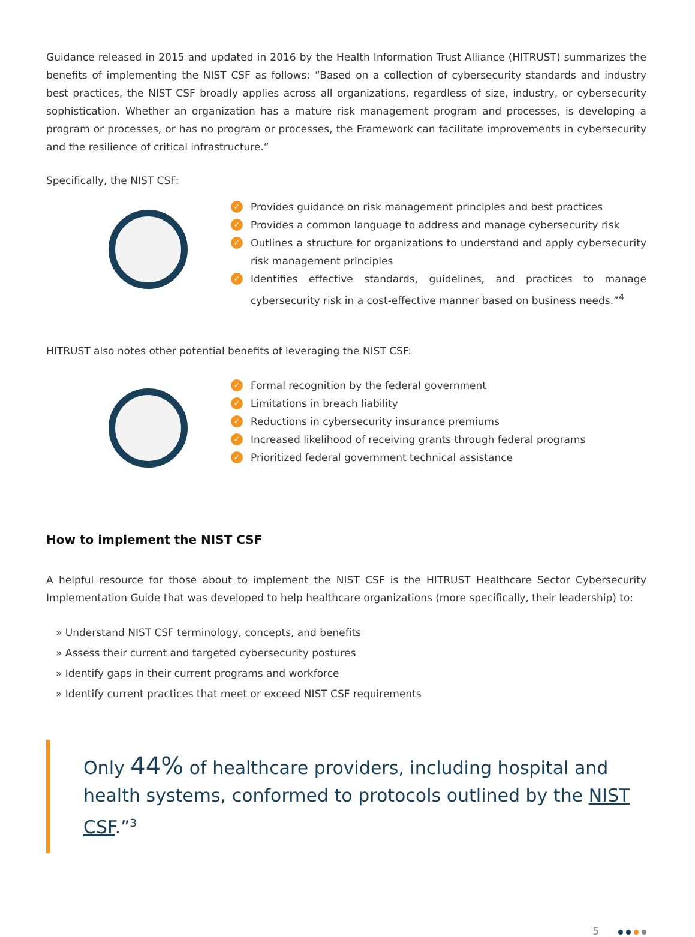Guidance released in 2015 and updated in 2016 by the Health Information Trust Alliance (HITRUST) summarizes the benefits of implementing the NIST CSF as follows: “Based on a collection of cybersecurity standards and industry best practices, the NIST CSF broadly applies across all organizations, regardless of size, industry, or cybersecurity sophistication. Whether an organization has a mature risk management program and processes, is developing a program or processes, or has no program or processes, the Framework can facilitate improvements in cybersecurity and the resilience of critical infrastructure.”
Specifically, the NIST CSF:
✓ Provides guidance on risk management principles and best practices
✓ Provides a common language to address and manage cybersecurity risk
✓ Outlines a structure for organizations to understand and apply cybersecurity risk management principles
✓ Identifies effective standards, guidelines, and practices to manage cybersecurity risk in a cost-effective manner based on business needs.”<sup>4</sup>
HITRUST also notes other potential benefits of leveraging the NIST CSF:
✓ Formal recognition by the federal government
✓ Limitations in breach liability
✓ Reductions in cybersecurity insurance premiums
✓ Increased likelihood of receiving grants through federal programs
✓ Prioritized federal government technical assistance
How to implement the NIST CSF
A helpful resource for those about to implement the NIST CSF is the HITRUST Healthcare Sector Cybersecurity Implementation Guide that was developed to help healthcare organizations (more specifically, their leadership) to:
» Understand NIST CSF terminology, concepts, and benefits
» Assess their current and targeted cybersecurity postures
» Identify gaps in their current programs and workforce
» Identify current practices that meet or exceed NIST CSF requirements
Only 44% of healthcare providers, including hospital and health systems, conformed to protocols outlined by the NIST CSF.”<sup>3</sup>
5